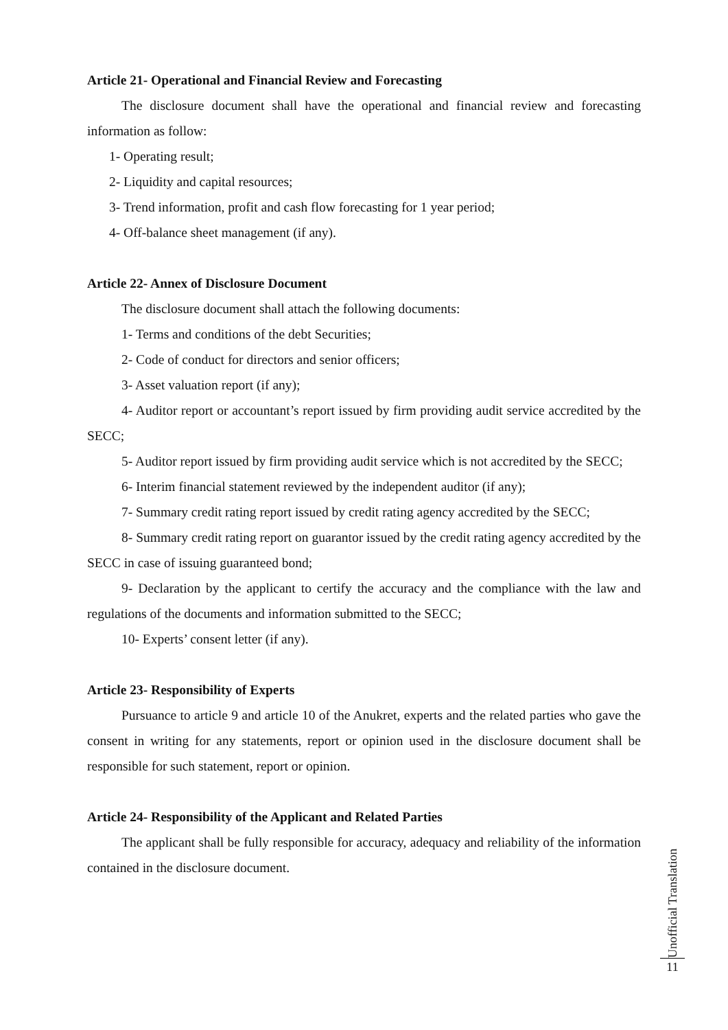Article 21- Operational and Financial Review and Forecasting
The disclosure document shall have the operational and financial review and forecasting information as follow:
1- Operating result;
2- Liquidity and capital resources;
3- Trend information, profit and cash flow forecasting for 1 year period;
4- Off-balance sheet management (if any).
Article 22- Annex of Disclosure Document
The disclosure document shall attach the following documents:
1- Terms and conditions of the debt Securities;
2- Code of conduct for directors and senior officers;
3- Asset valuation report (if any);
4- Auditor report or accountant’s report issued by firm providing audit service accredited by the SECC;
5- Auditor report issued by firm providing audit service which is not accredited by the SECC;
6- Interim financial statement reviewed by the independent auditor (if any);
7- Summary credit rating report issued by credit rating agency accredited by the SECC;
8- Summary credit rating report on guarantor issued by the credit rating agency accredited by the SECC in case of issuing guaranteed bond;
9- Declaration by the applicant to certify the accuracy and the compliance with the law and regulations of the documents and information submitted to the SECC;
10- Experts’ consent letter (if any).
Article 23- Responsibility of Experts
Pursuance to article 9 and article 10 of the Anukret, experts and the related parties who gave the consent in writing for any statements, report or opinion used in the disclosure document shall be responsible for such statement, report or opinion.
Article 24- Responsibility of the Applicant and Related Parties
The applicant shall be fully responsible for accuracy, adequacy and reliability of the information contained in the disclosure document.
Unofficial Translation
11